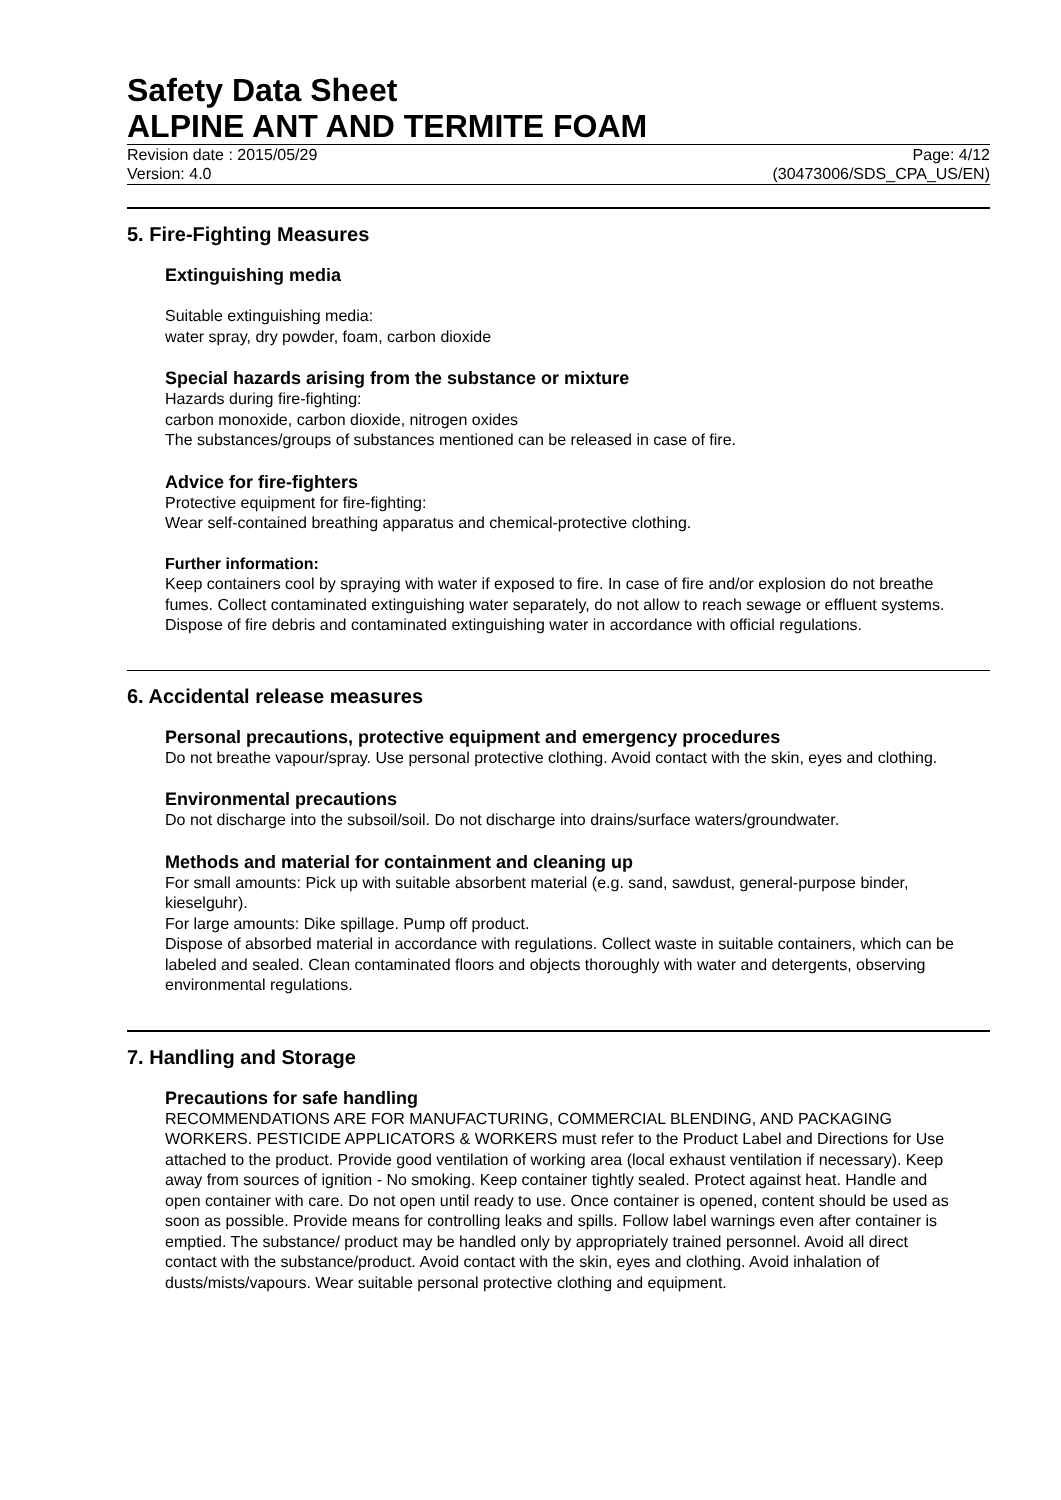Safety Data Sheet
ALPINE ANT AND TERMITE FOAM
Revision date : 2015/05/29 Page: 4/12
Version: 4.0 (30473006/SDS_CPA_US/EN)
5. Fire-Fighting Measures
Extinguishing media
Suitable extinguishing media:
water spray, dry powder, foam, carbon dioxide
Special hazards arising from the substance or mixture
Hazards during fire-fighting:
carbon monoxide, carbon dioxide, nitrogen oxides
The substances/groups of substances mentioned can be released in case of fire.
Advice for fire-fighters
Protective equipment for fire-fighting:
Wear self-contained breathing apparatus and chemical-protective clothing.
Further information:
Keep containers cool by spraying with water if exposed to fire. In case of fire and/or explosion do not breathe fumes. Collect contaminated extinguishing water separately, do not allow to reach sewage or effluent systems. Dispose of fire debris and contaminated extinguishing water in accordance with official regulations.
6. Accidental release measures
Personal precautions, protective equipment and emergency procedures
Do not breathe vapour/spray. Use personal protective clothing. Avoid contact with the skin, eyes and clothing.
Environmental precautions
Do not discharge into the subsoil/soil. Do not discharge into drains/surface waters/groundwater.
Methods and material for containment and cleaning up
For small amounts: Pick up with suitable absorbent material (e.g. sand, sawdust, general-purpose binder, kieselguhr).
For large amounts: Dike spillage. Pump off product.
Dispose of absorbed material in accordance with regulations. Collect waste in suitable containers, which can be labeled and sealed. Clean contaminated floors and objects thoroughly with water and detergents, observing environmental regulations.
7. Handling and Storage
Precautions for safe handling
RECOMMENDATIONS ARE FOR MANUFACTURING, COMMERCIAL BLENDING, AND PACKAGING WORKERS. PESTICIDE APPLICATORS & WORKERS must refer to the Product Label and Directions for Use attached to the product. Provide good ventilation of working area (local exhaust ventilation if necessary). Keep away from sources of ignition - No smoking. Keep container tightly sealed. Protect against heat. Handle and open container with care. Do not open until ready to use. Once container is opened, content should be used as soon as possible. Provide means for controlling leaks and spills. Follow label warnings even after container is emptied. The substance/ product may be handled only by appropriately trained personnel. Avoid all direct contact with the substance/product. Avoid contact with the skin, eyes and clothing. Avoid inhalation of dusts/mists/vapours. Wear suitable personal protective clothing and equipment.